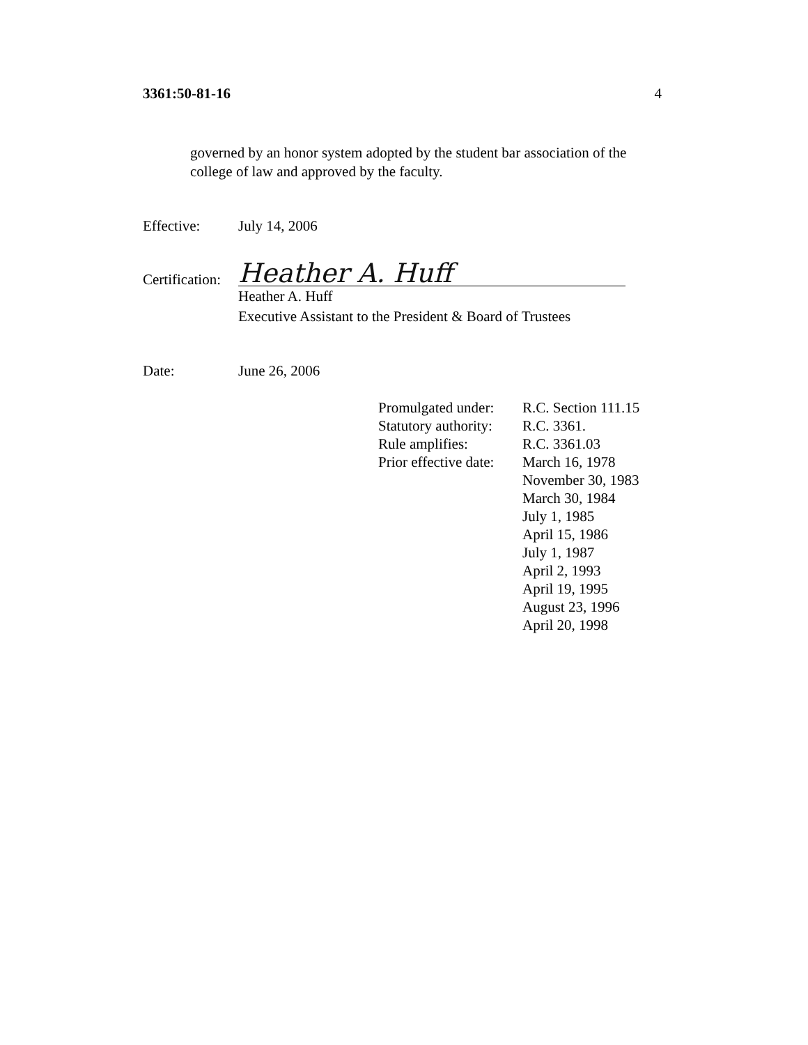3361:50-81-16 4
governed by an honor system adopted by the student bar association of the college of law and approved by the faculty.
Effective: July 14, 2006
Certification:
Heather A. Huff
Heather A. Huff
Executive Assistant to the President & Board of Trustees
Date: June 26, 2006
| Promulgated under: | R.C. Section 111.15 |
| Statutory authority: | R.C. 3361. |
| Rule amplifies: | R.C. 3361.03 |
| Prior effective date: | March 16, 1978 November 30, 1983 March 30, 1984 July 1, 1985 April 15, 1986 July 1, 1987 April 2, 1993 April 19, 1995 August 23, 1996 April 20, 1998 |